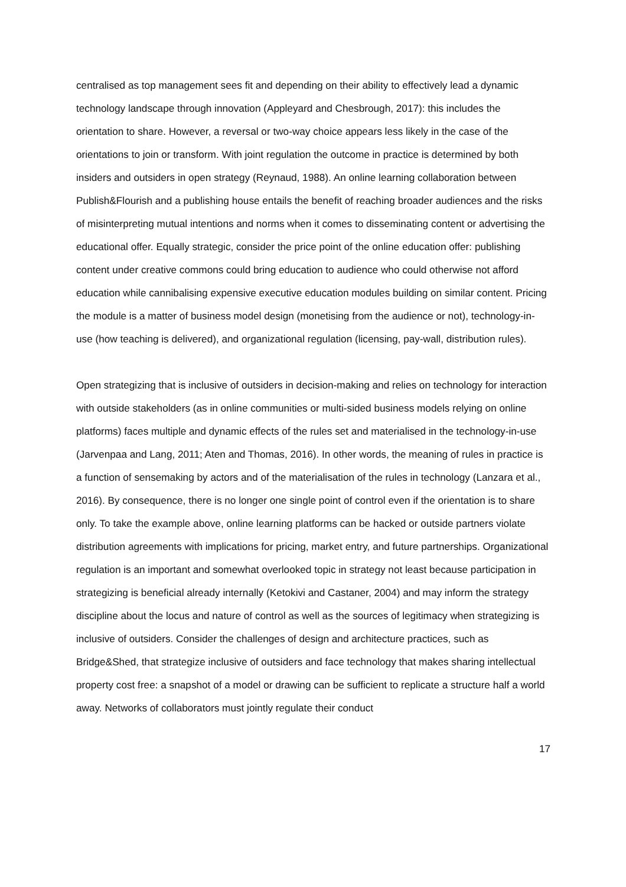centralised as top management sees fit and depending on their ability to effectively lead a dynamic technology landscape through innovation (Appleyard and Chesbrough, 2017): this includes the orientation to share. However, a reversal or two-way choice appears less likely in the case of the orientations to join or transform. With joint regulation the outcome in practice is determined by both insiders and outsiders in open strategy (Reynaud, 1988). An online learning collaboration between Publish&Flourish and a publishing house entails the benefit of reaching broader audiences and the risks of misinterpreting mutual intentions and norms when it comes to disseminating content or advertising the educational offer. Equally strategic, consider the price point of the online education offer: publishing content under creative commons could bring education to audience who could otherwise not afford education while cannibalising expensive executive education modules building on similar content. Pricing the module is a matter of business model design (monetising from the audience or not), technology-in-use (how teaching is delivered), and organizational regulation (licensing, pay-wall, distribution rules).
Open strategizing that is inclusive of outsiders in decision-making and relies on technology for interaction with outside stakeholders (as in online communities or multi-sided business models relying on online platforms) faces multiple and dynamic effects of the rules set and materialised in the technology-in-use (Jarvenpaa and Lang, 2011; Aten and Thomas, 2016). In other words, the meaning of rules in practice is a function of sensemaking by actors and of the materialisation of the rules in technology (Lanzara et al., 2016). By consequence, there is no longer one single point of control even if the orientation is to share only. To take the example above, online learning platforms can be hacked or outside partners violate distribution agreements with implications for pricing, market entry, and future partnerships. Organizational regulation is an important and somewhat overlooked topic in strategy not least because participation in strategizing is beneficial already internally (Ketokivi and Castaner, 2004) and may inform the strategy discipline about the locus and nature of control as well as the sources of legitimacy when strategizing is inclusive of outsiders. Consider the challenges of design and architecture practices, such as Bridge&Shed, that strategize inclusive of outsiders and face technology that makes sharing intellectual property cost free: a snapshot of a model or drawing can be sufficient to replicate a structure half a world away. Networks of collaborators must jointly regulate their conduct
17